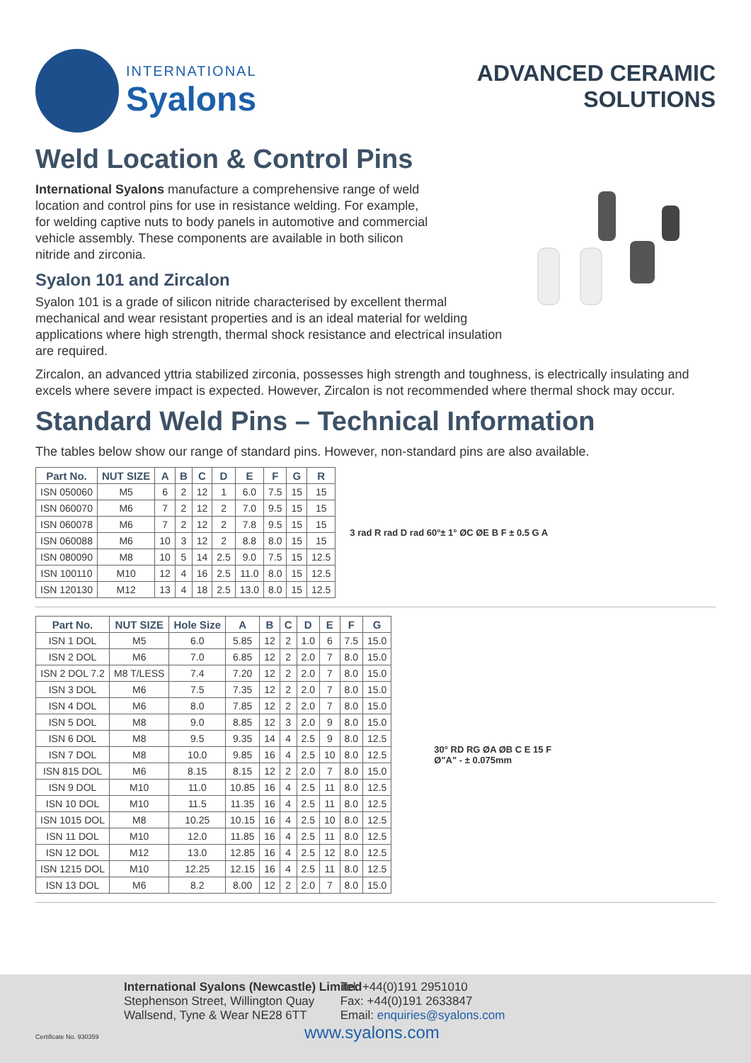INTERNATIONAL
Syalons
ADVANCED CERAMIC
SOLUTIONS
Weld Location & Control Pins
International Syalons manufacture a comprehensive range of weld location and control pins for use in resistance welding. For example, for welding captive nuts to body panels in automotive and commercial vehicle assembly. These components are available in both silicon nitride and zirconia.
Syalon 101 and Zircalon
Syalon 101 is a grade of silicon nitride characterised by excellent thermal mechanical and wear resistant properties and is an ideal material for welding applications where high strength, thermal shock resistance and electrical insulation are required.
Zircalon, an advanced yttria stabilized zirconia, possesses high strength and toughness, is electrically insulating and excels where severe impact is expected. However, Zircalon is not recommended where thermal shock may occur.
Standard Weld Pins – Technical Information
The tables below show our range of standard pins. However, non-standard pins are also available.
| Part No. | NUT SIZE | A | B | C | D | E | F | G | R |
| --- | --- | --- | --- | --- | --- | --- | --- | --- | --- |
| ISN 050060 | M5 | 6 | 2 | 12 | 1 | 6.0 | 7.5 | 15 | 15 |
| ISN 060070 | M6 | 7 | 2 | 12 | 2 | 7.0 | 9.5 | 15 | 15 |
| ISN 060078 | M6 | 7 | 2 | 12 | 2 | 7.8 | 9.5 | 15 | 15 |
| ISN 060088 | M6 | 10 | 3 | 12 | 2 | 8.8 | 8.0 | 15 | 15 |
| ISN 080090 | M8 | 10 | 5 | 14 | 2.5 | 9.0 | 7.5 | 15 | 12.5 |
| ISN 100110 | M10 | 12 | 4 | 16 | 2.5 | 11.0 | 8.0 | 15 | 12.5 |
| ISN 120130 | M12 | 13 | 4 | 18 | 2.5 | 13.0 | 8.0 | 15 | 12.5 |
3 rad R rad D rad 60°± 1° ØC ØE B F ± 0.5 G A
| Part No. | NUT SIZE | Hole Size | A | B | C | D | E | F | G |
| --- | --- | --- | --- | --- | --- | --- | --- | --- | --- |
| ISN 1 DOL | M5 | 6.0 | 5.85 | 12 | 2 | 1.0 | 6 | 7.5 | 15.0 |
| ISN 2 DOL | M6 | 7.0 | 6.85 | 12 | 2 | 2.0 | 7 | 8.0 | 15.0 |
| ISN 2 DOL 7.2 | M8 T/LESS | 7.4 | 7.20 | 12 | 2 | 2.0 | 7 | 8.0 | 15.0 |
| ISN 3 DOL | M6 | 7.5 | 7.35 | 12 | 2 | 2.0 | 7 | 8.0 | 15.0 |
| ISN 4 DOL | M6 | 8.0 | 7.85 | 12 | 2 | 2.0 | 7 | 8.0 | 15.0 |
| ISN 5 DOL | M8 | 9.0 | 8.85 | 12 | 3 | 2.0 | 9 | 8.0 | 15.0 |
| ISN 6 DOL | M8 | 9.5 | 9.35 | 14 | 4 | 2.5 | 9 | 8.0 | 12.5 |
| ISN 7 DOL | M8 | 10.0 | 9.85 | 16 | 4 | 2.5 | 10 | 8.0 | 12.5 |
| ISN 815 DOL | M6 | 8.15 | 8.15 | 12 | 2 | 2.0 | 7 | 8.0 | 15.0 |
| ISN 9 DOL | M10 | 11.0 | 10.85 | 16 | 4 | 2.5 | 11 | 8.0 | 12.5 |
| ISN 10 DOL | M10 | 11.5 | 11.35 | 16 | 4 | 2.5 | 11 | 8.0 | 12.5 |
| ISN 1015 DOL | M8 | 10.25 | 10.15 | 16 | 4 | 2.5 | 10 | 8.0 | 12.5 |
| ISN 11 DOL | M10 | 12.0 | 11.85 | 16 | 4 | 2.5 | 11 | 8.0 | 12.5 |
| ISN 12 DOL | M12 | 13.0 | 12.85 | 16 | 4 | 2.5 | 12 | 8.0 | 12.5 |
| ISN 1215 DOL | M10 | 12.25 | 12.15 | 16 | 4 | 2.5 | 11 | 8.0 | 12.5 |
| ISN 13 DOL | M6 | 8.2 | 8.00 | 12 | 2 | 2.0 | 7 | 8.0 | 15.0 |
30° RD RG ØA ØB C E 15 F
Ø"A" - ± 0.075mm
Certificate No. 930359
International Syalons (Newcastle) Limited
Stephenson Street, Willington Quay
Wallsend, Tyne & Wear NE28 6TT
www.syalons.com
Tel: +44(0)191 2951010
Fax: +44(0)191 2633847
Email: enquiries@syalons.com